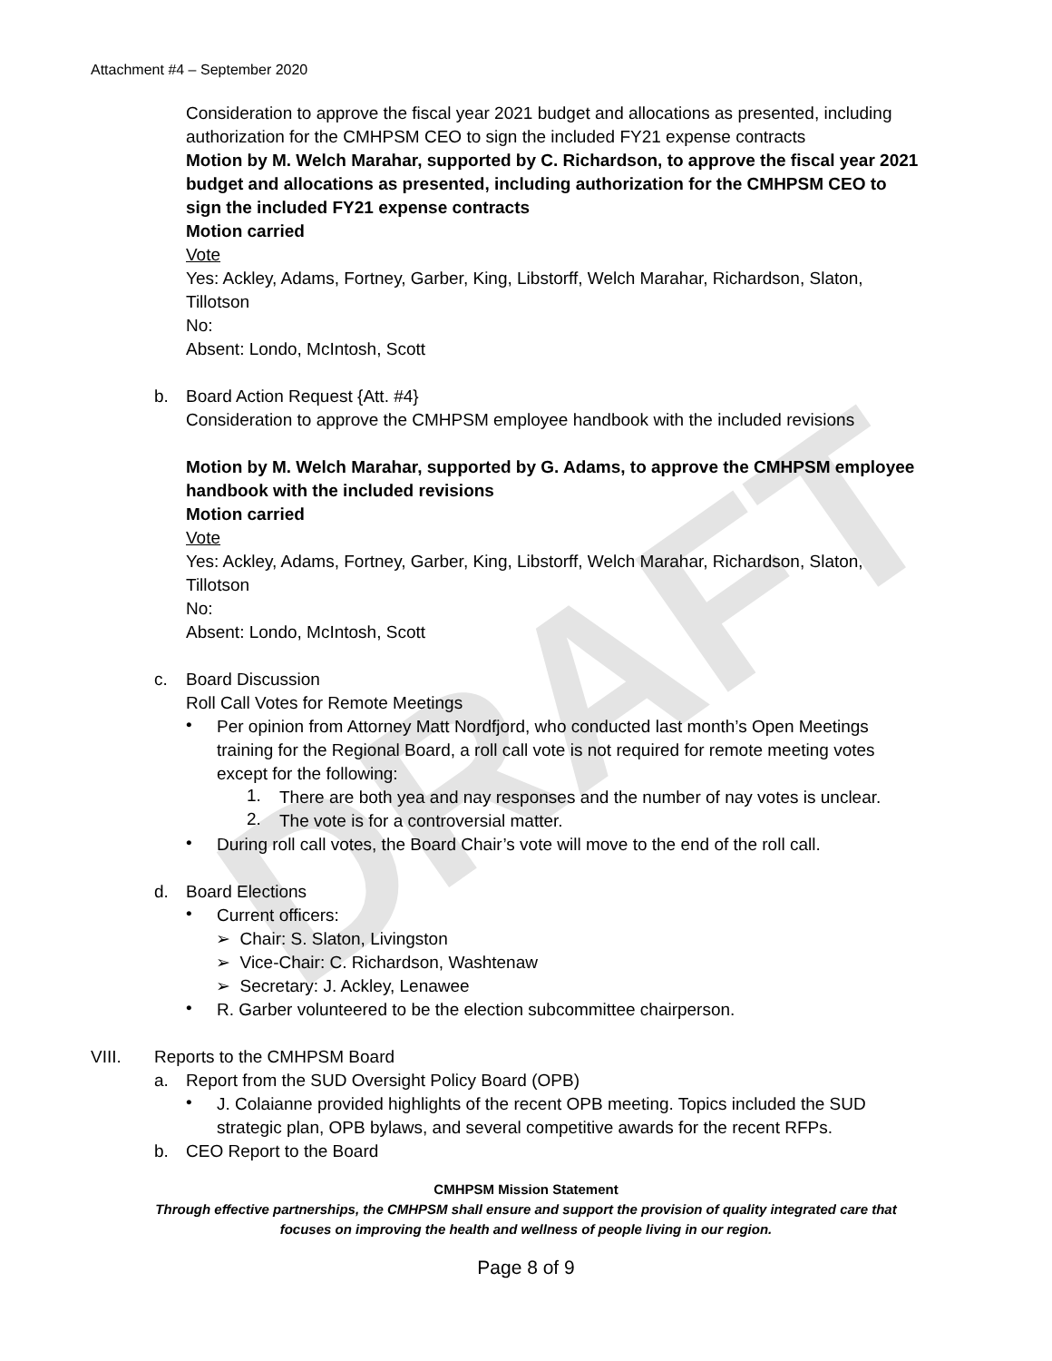DRAFT
Attachment #4 – September 2020
Consideration to approve the fiscal year 2021 budget and allocations as presented, including authorization for the CMHPSM CEO to sign the included FY21 expense contracts
Motion by M. Welch Marahar, supported by C. Richardson, to approve the fiscal year 2021 budget and allocations as presented, including authorization for the CMHPSM CEO to sign the included FY21 expense contracts
Motion carried
Vote
Yes: Ackley, Adams, Fortney, Garber, King, Libstorff, Welch Marahar, Richardson, Slaton, Tillotson
No:
Absent: Londo, McIntosh, Scott
b. Board Action Request {Att. #4}
Consideration to approve the CMHPSM employee handbook with the included revisions
Motion by M. Welch Marahar, supported by G. Adams, to approve the CMHPSM employee handbook with the included revisions
Motion carried
Vote
Yes: Ackley, Adams, Fortney, Garber, King, Libstorff, Welch Marahar, Richardson, Slaton, Tillotson
No:
Absent: Londo, McIntosh, Scott
c. Board Discussion
Roll Call Votes for Remote Meetings
•
Per opinion from Attorney Matt Nordfjord, who conducted last month’s Open Meetings training for the Regional Board, a roll call vote is not required for remote meeting votes except for the following:
1.
There are both yea and nay responses and the number of nay votes is unclear.
2.
The vote is for a controversial matter.
•
During roll call votes, the Board Chair’s vote will move to the end of the roll call.
d. Board Elections
•
Current officers:
➢ Chair: S. Slaton, Livingston
➢ Vice-Chair: C. Richardson, Washtenaw
➢ Secretary: J. Ackley, Lenawee
•
R. Garber volunteered to be the election subcommittee chairperson.
VIII. Reports to the CMHPSM Board
a. Report from the SUD Oversight Policy Board (OPB)
•
J. Colaianne provided highlights of the recent OPB meeting. Topics included the SUD strategic plan, OPB bylaws, and several competitive awards for the recent RFPs.
b. CEO Report to the Board
CMHPSM Mission Statement
Through effective partnerships, the CMHPSM shall ensure and support the provision of quality integrated care that
focuses on improving the health and wellness of people living in our region.
Page 8 of 9